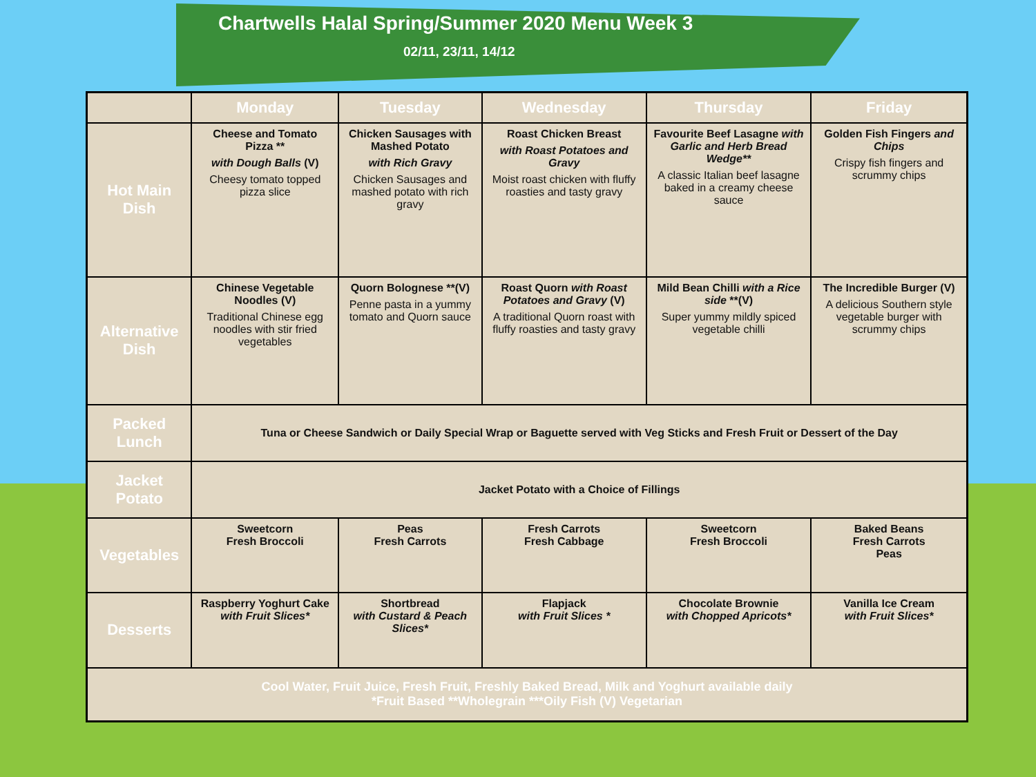Chartwells Halal Spring/Summer 2020 Menu Week 3
02/11, 23/11, 14/12
| | Monday | Tuesday | Wednesday | Thursday | Friday |
| --- | --- | --- | --- | --- | --- |
| Hot Main Dish | Cheese and Tomato Pizza ** with Dough Balls (V) Cheesy tomato topped pizza slice | Chicken Sausages with Mashed Potato with Rich Gravy Chicken Sausages and mashed potato with rich gravy | Roast Chicken Breast with Roast Potatoes and Gravy Moist roast chicken with fluffy roasties and tasty gravy | Favourite Beef Lasagne with Garlic and Herb Bread Wedge** A classic Italian beef lasagne baked in a creamy cheese sauce | Golden Fish Fingers and Chips Crispy fish fingers and scrummy chips |
| Alternative Dish | Chinese Vegetable Noodles (V) Traditional Chinese egg noodles with stir fried vegetables | Quorn Bolognese **(V) Penne pasta in a yummy tomato and Quorn sauce | Roast Quorn with Roast Potatoes and Gravy (V) A traditional Quorn roast with fluffy roasties and tasty gravy | Mild Bean Chilli with a Rice side **(V) Super yummy mildly spiced vegetable chilli | The Incredible Burger (V) A delicious Southern style vegetable burger with scrummy chips |
| Packed Lunch | Tuna or Cheese Sandwich or Daily Special Wrap or Baguette served with Veg Sticks and Fresh Fruit or Dessert of the Day | | | | |
| Jacket Potato | Jacket Potato with a Choice of Fillings | | | | |
| Vegetables | Sweetcorn Fresh Broccoli | Peas Fresh Carrots | Fresh Carrots Fresh Cabbage | Sweetcorn Fresh Broccoli | Baked Beans Fresh Carrots Peas |
| Desserts | Raspberry Yoghurt Cake with Fruit Slices* | Shortbread with Custard & Peach Slices* | Flapjack with Fruit Slices * | Chocolate Brownie with Chopped Apricots* | Vanilla Ice Cream with Fruit Slices* |
| Cool Water, Fruit Juice, Fresh Fruit, Freshly Baked Bread, Milk and Yoghurt available daily *Fruit Based **Wholegrain ***Oily Fish (V) Vegetarian | | | | | |